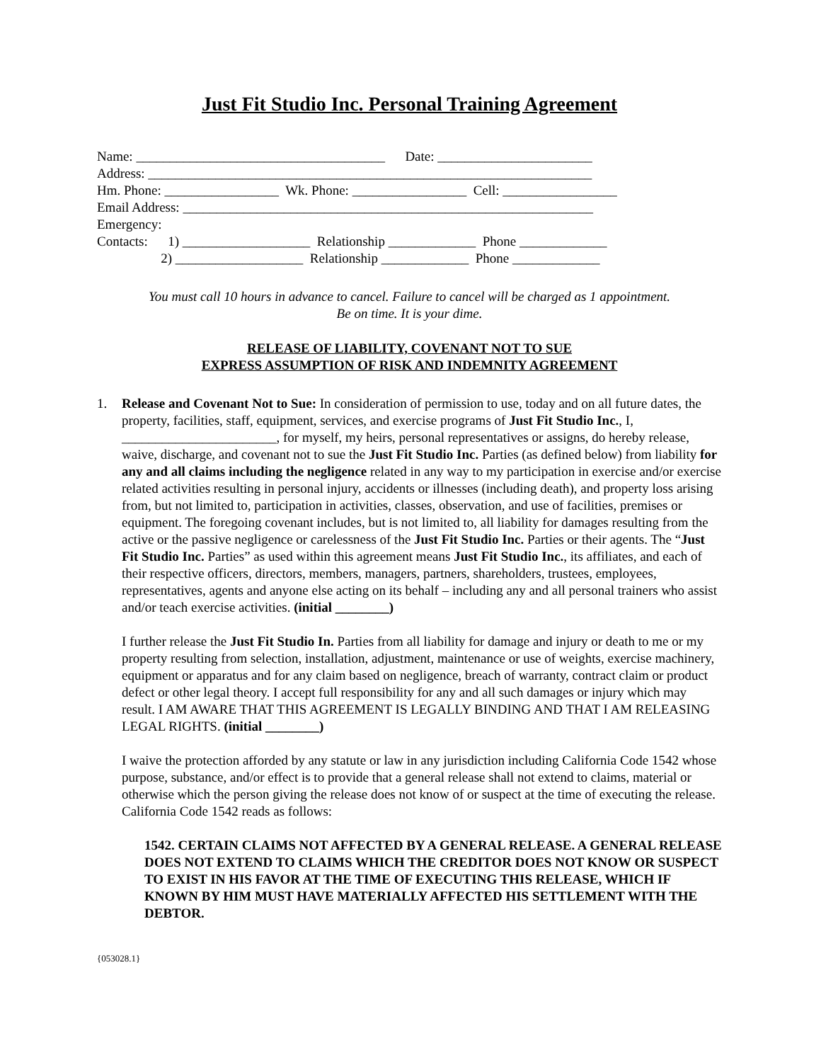Just Fit Studio Inc. Personal Training Agreement
Name: _____________________________________ Date: _______________________
Address: __________________________________________________________________
Hm. Phone: _________________ Wk. Phone: _________________ Cell: _________________
Email Address: _____________________________________________________________
Emergency:
Contacts: 1) ___________________ Relationship _____________ Phone _____________
2) ___________________ Relationship _____________ Phone _____________
You must call 10 hours in advance to cancel. Failure to cancel will be charged as 1 appointment.
Be on time. It is your dime.
RELEASE OF LIABILITY, COVENANT NOT TO SUE
EXPRESS ASSUMPTION OF RISK AND INDEMNITY AGREEMENT
1. Release and Covenant Not to Sue: In consideration of permission to use, today and on all future dates, the property, facilities, staff, equipment, services, and exercise programs of Just Fit Studio Inc., I, _______________________, for myself, my heirs, personal representatives or assigns, do hereby release, waive, discharge, and covenant not to sue the Just Fit Studio Inc. Parties (as defined below) from liability for any and all claims including the negligence related in any way to my participation in exercise and/or exercise related activities resulting in personal injury, accidents or illnesses (including death), and property loss arising from, but not limited to, participation in activities, classes, observation, and use of facilities, premises or equipment. The foregoing covenant includes, but is not limited to, all liability for damages resulting from the active or the passive negligence or carelessness of the Just Fit Studio Inc. Parties or their agents. The “Just Fit Studio Inc. Parties” as used within this agreement means Just Fit Studio Inc., its affiliates, and each of their respective officers, directors, members, managers, partners, shareholders, trustees, employees, representatives, agents and anyone else acting on its behalf – including any and all personal trainers who assist and/or teach exercise activities. (initial ________)
I further release the Just Fit Studio In. Parties from all liability for damage and injury or death to me or my property resulting from selection, installation, adjustment, maintenance or use of weights, exercise machinery, equipment or apparatus and for any claim based on negligence, breach of warranty, contract claim or product defect or other legal theory. I accept full responsibility for any and all such damages or injury which may result. I AM AWARE THAT THIS AGREEMENT IS LEGALLY BINDING AND THAT I AM RELEASING LEGAL RIGHTS. (initial ________)
I waive the protection afforded by any statute or law in any jurisdiction including California Code 1542 whose purpose, substance, and/or effect is to provide that a general release shall not extend to claims, material or otherwise which the person giving the release does not know of or suspect at the time of executing the release. California Code 1542 reads as follows:
1542. CERTAIN CLAIMS NOT AFFECTED BY A GENERAL RELEASE. A GENERAL RELEASE DOES NOT EXTEND TO CLAIMS WHICH THE CREDITOR DOES NOT KNOW OR SUSPECT TO EXIST IN HIS FAVOR AT THE TIME OF EXECUTING THIS RELEASE, WHICH IF KNOWN BY HIM MUST HAVE MATERIALLY AFFECTED HIS SETTLEMENT WITH THE DEBTOR.
{053028.1}